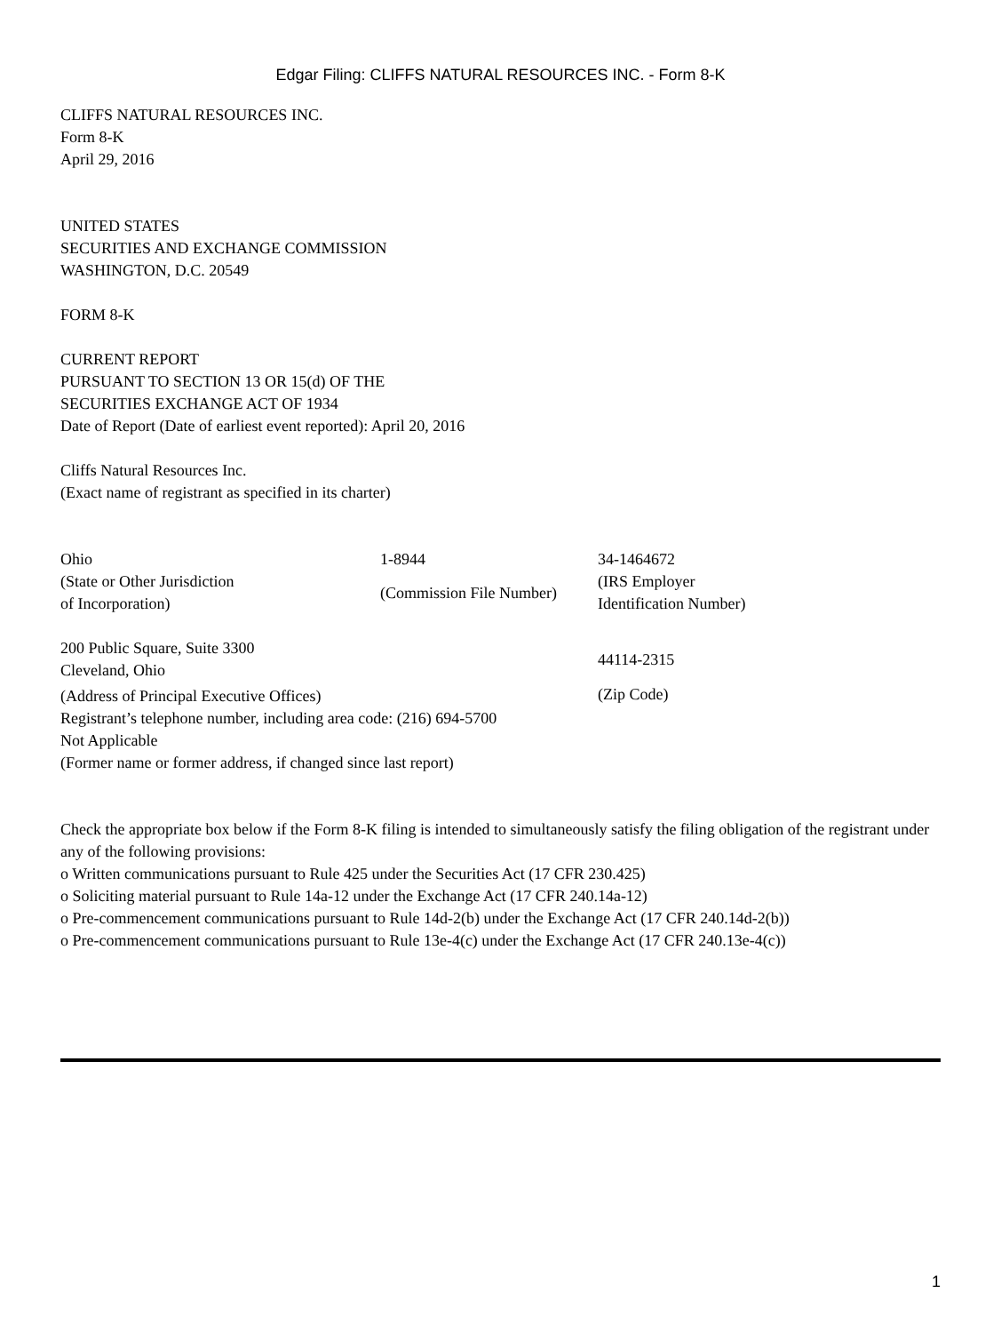Edgar Filing: CLIFFS NATURAL RESOURCES INC. - Form 8-K
CLIFFS NATURAL RESOURCES INC.
Form 8-K
April 29, 2016
UNITED STATES
SECURITIES AND EXCHANGE COMMISSION
WASHINGTON, D.C. 20549
FORM 8-K
CURRENT REPORT
PURSUANT TO SECTION 13 OR 15(d) OF THE
SECURITIES EXCHANGE ACT OF 1934
Date of Report (Date of earliest event reported): April 20, 2016
Cliffs Natural Resources Inc.
(Exact name of registrant as specified in its charter)
| Ohio | 1-8944 | 34-1464672 |
| (State or Other Jurisdiction of Incorporation) | (Commission File Number) | (IRS Employer Identification Number) |
| 200 Public Square, Suite 3300 Cleveland, Ohio | | 44114-2315 |
| (Address of Principal Executive Offices) | | (Zip Code) |
Registrant’s telephone number, including area code: (216) 694-5700
Not Applicable
(Former name or former address, if changed since last report)
Check the appropriate box below if the Form 8-K filing is intended to simultaneously satisfy the filing obligation of the registrant under any of the following provisions:
o Written communications pursuant to Rule 425 under the Securities Act (17 CFR 230.425)
o Soliciting material pursuant to Rule 14a-12 under the Exchange Act (17 CFR 240.14a-12)
o Pre-commencement communications pursuant to Rule 14d-2(b) under the Exchange Act (17 CFR 240.14d-2(b))
o Pre-commencement communications pursuant to Rule 13e-4(c) under the Exchange Act (17 CFR 240.13e-4(c))
1